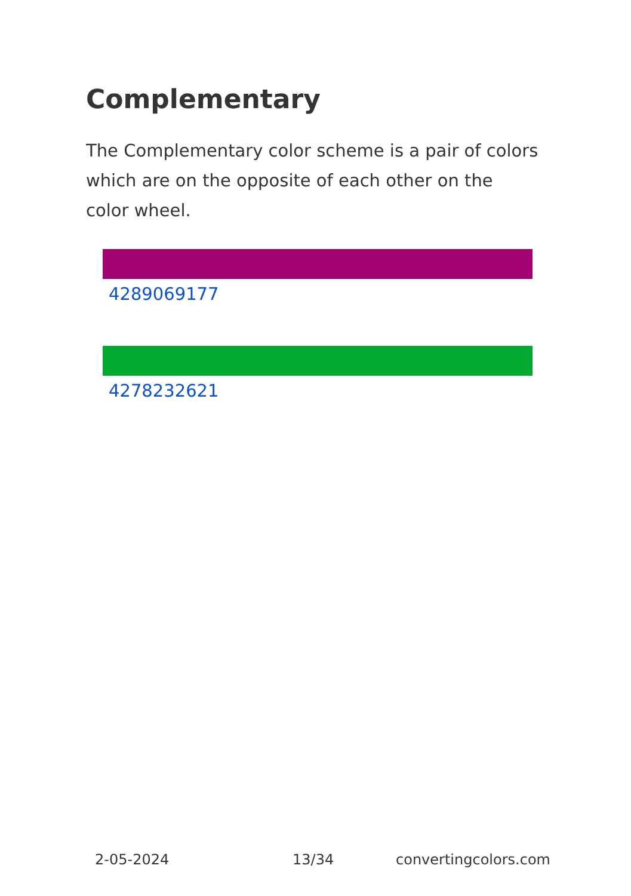Complementary
The Complementary color scheme is a pair of colors which are on the opposite of each other on the color wheel.
4289069177
4278232621
2-05-2024 13/34 convertingcolors.com